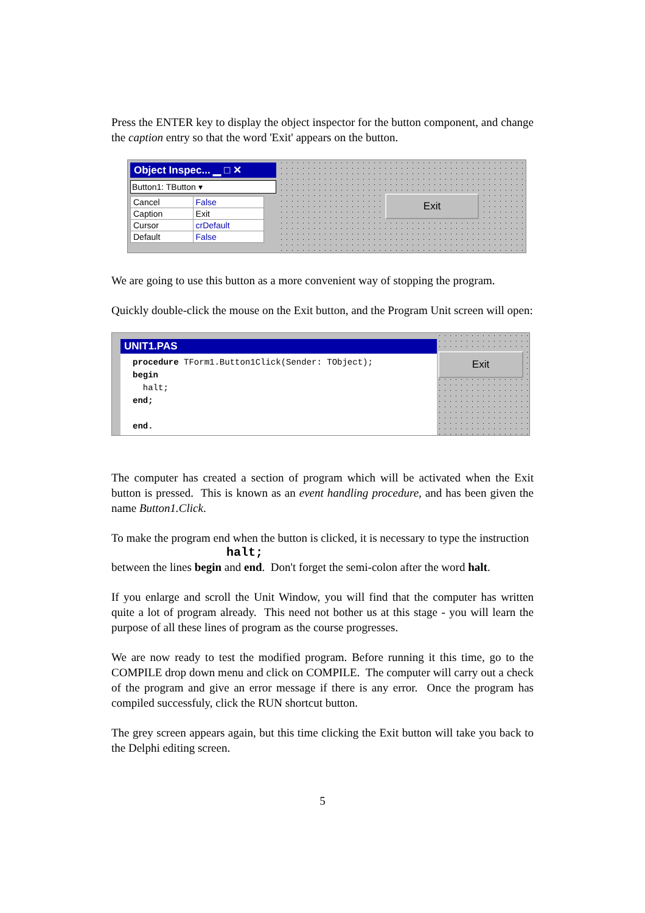Press the ENTER key to display the object inspector for the button component, and change the caption entry so that the word 'Exit' appears on the button.
Object Inspec... ▁ □ ✕
Button1: TButton ▾
| Cancel | False |
| Caption | Exit |
| Cursor | crDefault |
| Default | False |
Exit
We are going to use this button as a more convenient way of stopping the program.
Quickly double-click the mouse on the Exit button, and the Program Unit screen will open:
UNIT1.PAS
procedure TForm1.Button1Click(Sender: TObject); begin halt; end; end.
Exit
The computer has created a section of program which will be activated when the Exit button is pressed. This is known as an event handling procedure, and has been given the name Button1.Click.
To make the program end when the button is clicked, it is necessary to type the instruction
halt;
between the lines begin and end. Don't forget the semi-colon after the word halt.
If you enlarge and scroll the Unit Window, you will find that the computer has written quite a lot of program already. This need not bother us at this stage - you will learn the purpose of all these lines of program as the course progresses.
We are now ready to test the modified program. Before running it this time, go to the COMPILE drop down menu and click on COMPILE. The computer will carry out a check of the program and give an error message if there is any error. Once the program has compiled successfuly, click the RUN shortcut button.
The grey screen appears again, but this time clicking the Exit button will take you back to the Delphi editing screen.
5